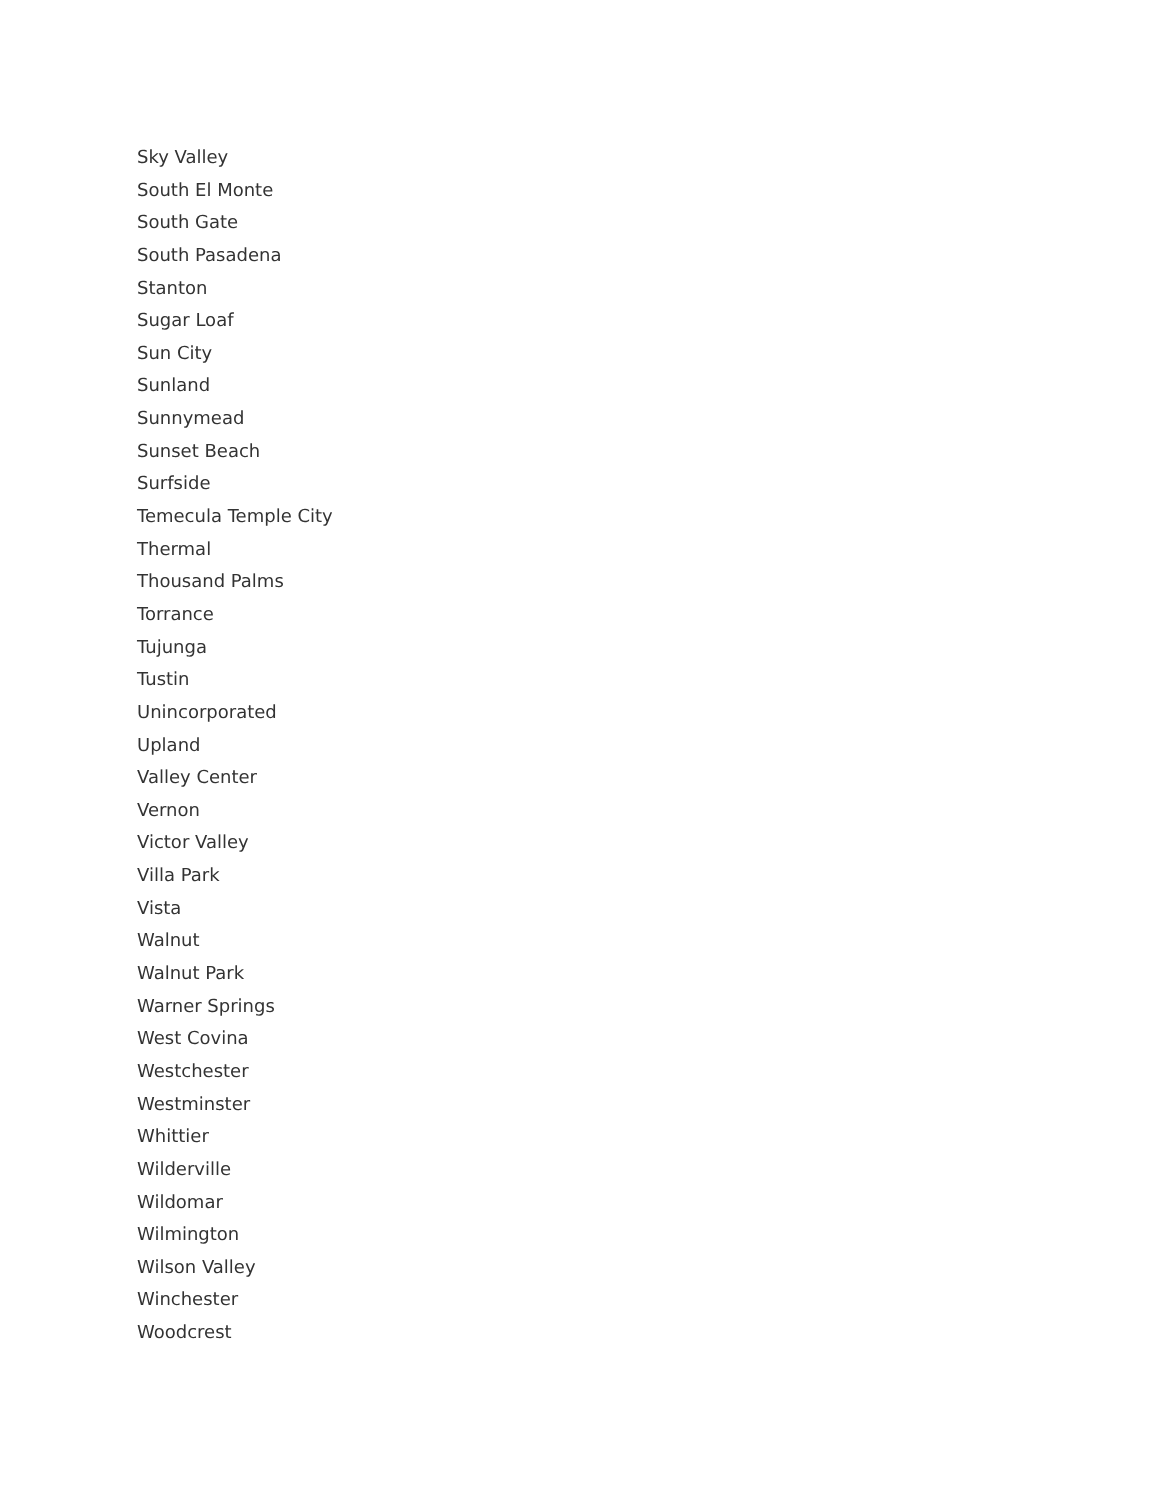Sky Valley
South El Monte
South Gate
South Pasadena
Stanton
Sugar Loaf
Sun City
Sunland
Sunnymead
Sunset Beach
Surfside
Temecula Temple City
Thermal
Thousand Palms
Torrance
Tujunga
Tustin
Unincorporated
Upland
Valley Center
Vernon
Victor Valley
Villa Park
Vista
Walnut
Walnut Park
Warner Springs
West Covina
Westchester
Westminster
Whittier
Wilderville
Wildomar
Wilmington
Wilson Valley
Winchester
Woodcrest